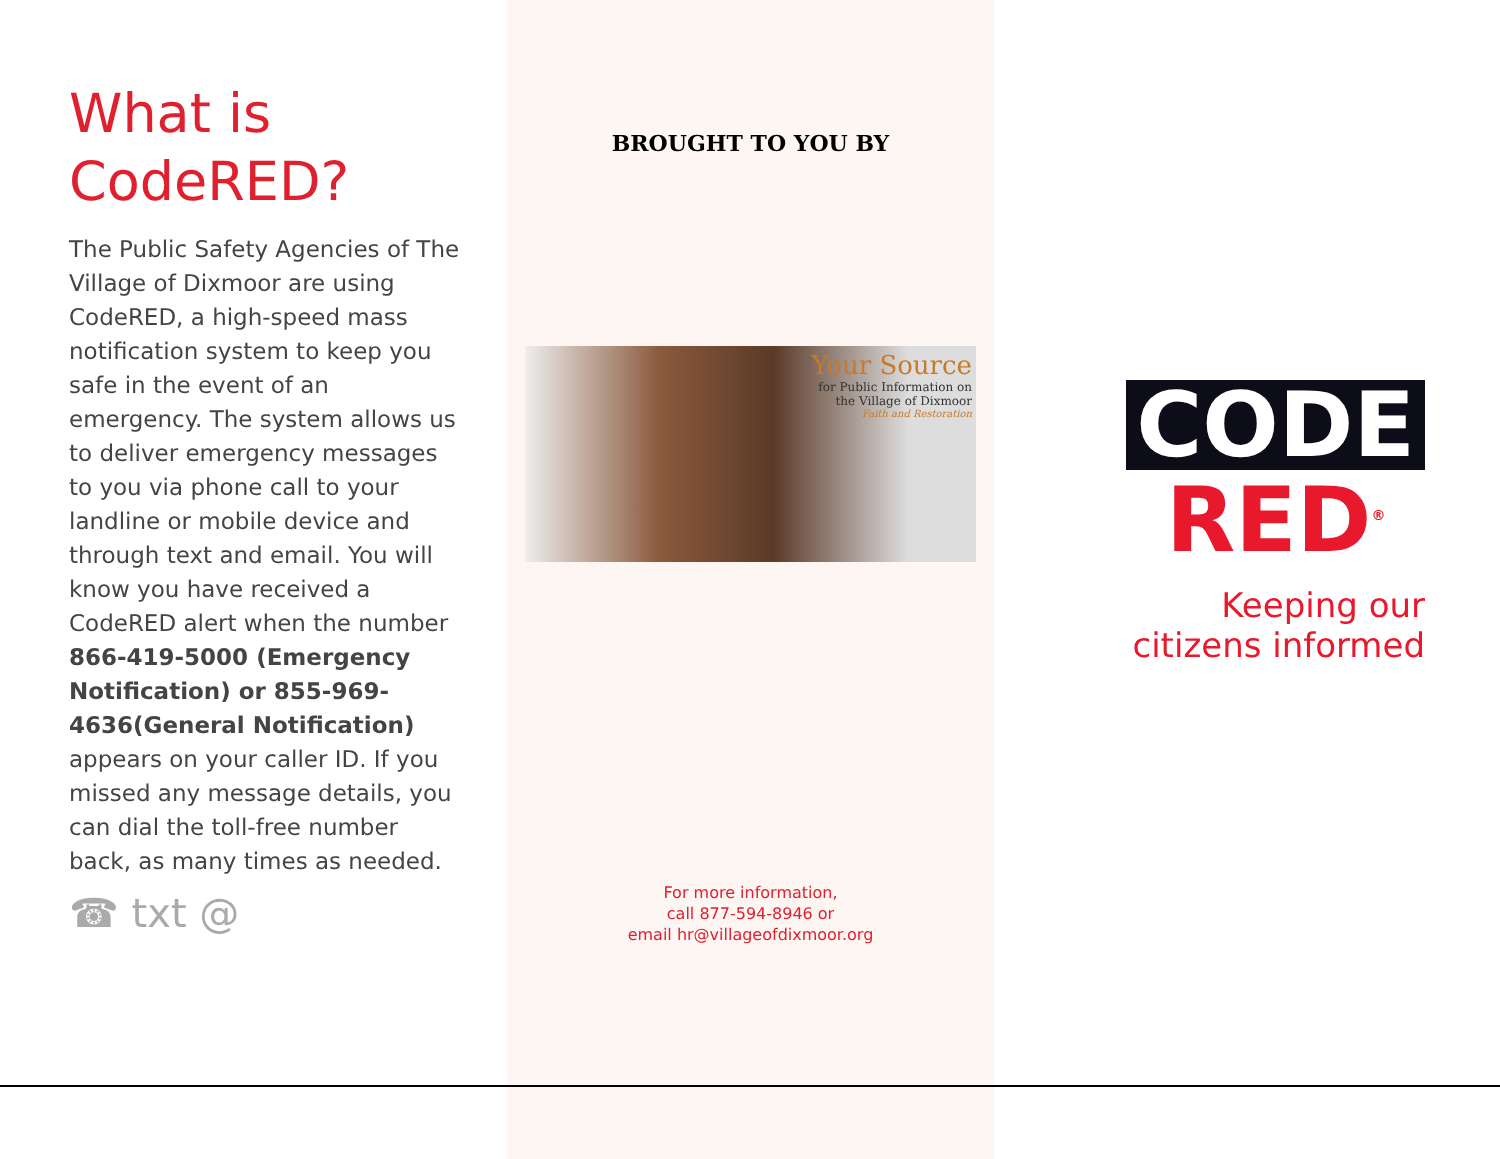What is
CodeRED?
The Public Safety Agencies of The Village of Dixmoor are using CodeRED, a high-speed mass notification system to keep you safe in the event of an emergency. The system allows us to deliver emergency messages to you via phone call to your landline or mobile device and through text and email. You will know you have received a CodeRED alert when the number 866-419-5000 (Emergency Notification) or 855-969-4636(General Notification) appears on your caller ID. If you missed any message details, you can dial the toll-free number back, as many times as needed.
☎ txt @
BROUGHT TO YOU BY
Your Source
for Public Information on
the Village of Dixmoor
Faith and Restoration
For more information,
call 877-594-8946 or
email hr@villageofdixmoor.org
CODE
RED<sup>®</sup>
Keeping our
citizens informed